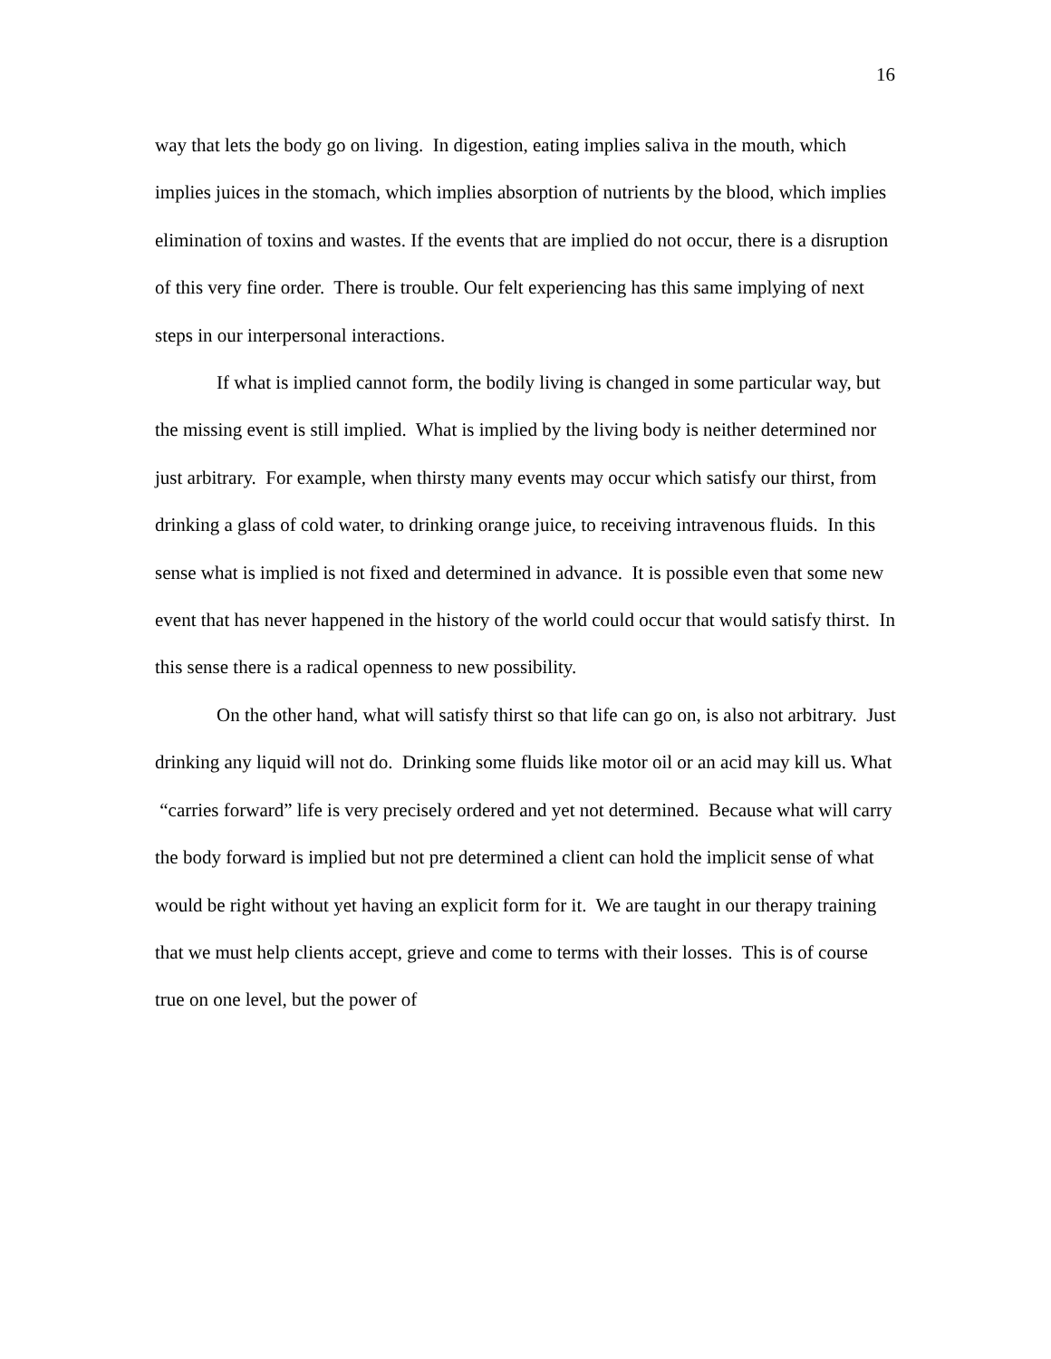16
way that lets the body go on living. In digestion, eating implies saliva in the mouth, which implies juices in the stomach, which implies absorption of nutrients by the blood, which implies elimination of toxins and wastes. If the events that are implied do not occur, there is a disruption of this very fine order. There is trouble. Our felt experiencing has this same implying of next steps in our interpersonal interactions.
If what is implied cannot form, the bodily living is changed in some particular way, but the missing event is still implied. What is implied by the living body is neither determined nor just arbitrary. For example, when thirsty many events may occur which satisfy our thirst, from drinking a glass of cold water, to drinking orange juice, to receiving intravenous fluids. In this sense what is implied is not fixed and determined in advance. It is possible even that some new event that has never happened in the history of the world could occur that would satisfy thirst. In this sense there is a radical openness to new possibility.
On the other hand, what will satisfy thirst so that life can go on, is also not arbitrary. Just drinking any liquid will not do. Drinking some fluids like motor oil or an acid may kill us. What “carries forward” life is very precisely ordered and yet not determined. Because what will carry the body forward is implied but not pre determined a client can hold the implicit sense of what would be right without yet having an explicit form for it. We are taught in our therapy training that we must help clients accept, grieve and come to terms with their losses. This is of course true on one level, but the power of